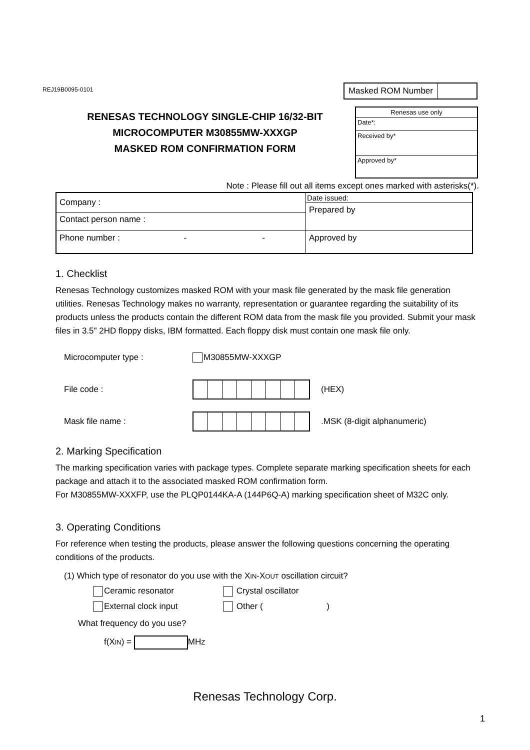REJ19B0095-0101
Masked ROM Number
RENESAS TECHNOLOGY SINGLE-CHIP 16/32-BIT
MICROCOMPUTER M30855MW-XXXGP
MASKED ROM CONFIRMATION FORM
| Renesas use only |
| Date*: |
| Received by* |
| Approved by* |
Note : Please fill out all items except ones marked with asterisks(*).
| Company : | Date issued: |
| | Prepared by |
| Contact person name : | |
| Phone number : - - | Approved by |
1. Checklist
Renesas Technology customizes masked ROM with your mask file generated by the mask file generation utilities. Renesas Technology makes no warranty, representation or guarantee regarding the suitability of its products unless the products contain the different ROM data from the mask file you provided. Submit your mask files in 3.5" 2HD floppy disks, IBM formatted. Each floppy disk must contain one mask file only.
Microcomputer type : M30855MW-XXXGP
File code : (HEX)
Mask file name : .MSK (8-digit alphanumeric)
2. Marking Specification
The marking specification varies with package types. Complete separate marking specification sheets for each package and attach it to the associated masked ROM confirmation form.
For M30855MW-XXXFP, use the PLQP0144KA-A (144P6Q-A) marking specification sheet of M32C only.
3. Operating Conditions
For reference when testing the products, please answer the following questions concerning the operating conditions of the products.
(1) Which type of resonator do you use with the XIN-XOUT oscillation circuit?
Ceramic resonator Crystal oscillator External clock input Other ( )
What frequency do you use?
f(XIN) = MHZ
Renesas Technology Corp.
1